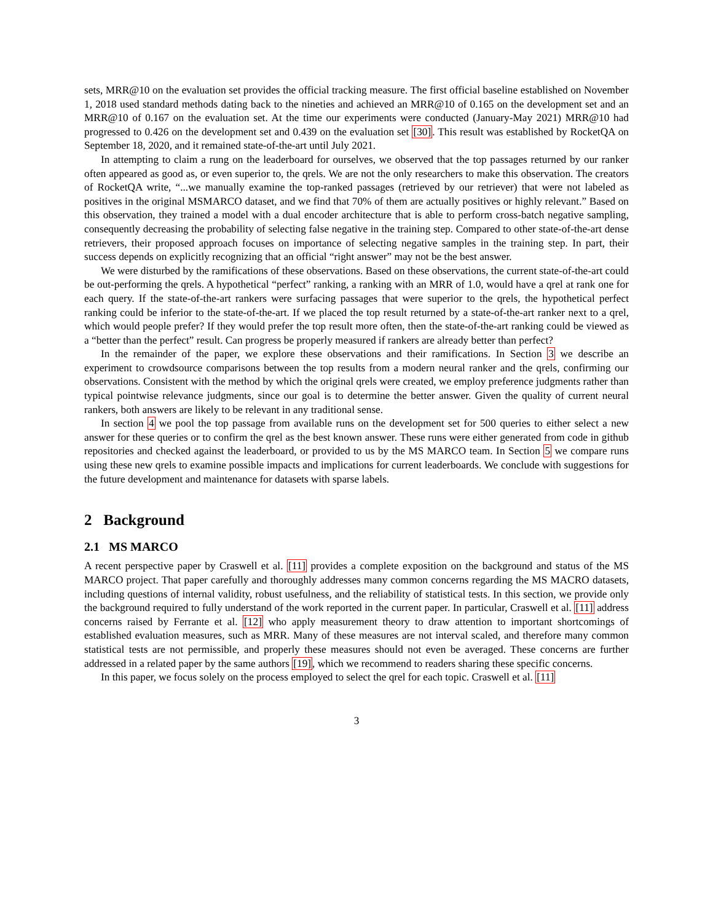sets, MRR@10 on the evaluation set provides the official tracking measure. The first official baseline established on November 1, 2018 used standard methods dating back to the nineties and achieved an MRR@10 of 0.165 on the development set and an MRR@10 of 0.167 on the evaluation set. At the time our experiments were conducted (January-May 2021) MRR@10 had progressed to 0.426 on the development set and 0.439 on the evaluation set [30]. This result was established by RocketQA on September 18, 2020, and it remained state-of-the-art until July 2021.
In attempting to claim a rung on the leaderboard for ourselves, we observed that the top passages returned by our ranker often appeared as good as, or even superior to, the qrels. We are not the only researchers to make this observation. The creators of RocketQA write, “...we manually examine the top-ranked passages (retrieved by our retriever) that were not labeled as positives in the original MSMARCO dataset, and we find that 70% of them are actually positives or highly relevant.” Based on this observation, they trained a model with a dual encoder architecture that is able to perform cross-batch negative sampling, consequently decreasing the probability of selecting false negative in the training step. Compared to other state-of-the-art dense retrievers, their proposed approach focuses on importance of selecting negative samples in the training step. In part, their success depends on explicitly recognizing that an official “right answer” may not be the best answer.
We were disturbed by the ramifications of these observations. Based on these observations, the current state-of-the-art could be out-performing the qrels. A hypothetical “perfect” ranking, a ranking with an MRR of 1.0, would have a qrel at rank one for each query. If the state-of-the-art rankers were surfacing passages that were superior to the qrels, the hypothetical perfect ranking could be inferior to the state-of-the-art. If we placed the top result returned by a state-of-the-art ranker next to a qrel, which would people prefer? If they would prefer the top result more often, then the state-of-the-art ranking could be viewed as a “better than the perfect” result. Can progress be properly measured if rankers are already better than perfect?
In the remainder of the paper, we explore these observations and their ramifications. In Section 3 we describe an experiment to crowdsource comparisons between the top results from a modern neural ranker and the qrels, confirming our observations. Consistent with the method by which the original qrels were created, we employ preference judgments rather than typical pointwise relevance judgments, since our goal is to determine the better answer. Given the quality of current neural rankers, both answers are likely to be relevant in any traditional sense.
In section 4 we pool the top passage from available runs on the development set for 500 queries to either select a new answer for these queries or to confirm the qrel as the best known answer. These runs were either generated from code in github repositories and checked against the leaderboard, or provided to us by the MS MARCO team. In Section 5 we compare runs using these new qrels to examine possible impacts and implications for current leaderboards. We conclude with suggestions for the future development and maintenance for datasets with sparse labels.
2 Background
2.1 MS MARCO
A recent perspective paper by Craswell et al. [11] provides a complete exposition on the background and status of the MS MARCO project. That paper carefully and thoroughly addresses many common concerns regarding the MS MACRO datasets, including questions of internal validity, robust usefulness, and the reliability of statistical tests. In this section, we provide only the background required to fully understand of the work reported in the current paper. In particular, Craswell et al. [11] address concerns raised by Ferrante et al. [12] who apply measurement theory to draw attention to important shortcomings of established evaluation measures, such as MRR. Many of these measures are not interval scaled, and therefore many common statistical tests are not permissible, and properly these measures should not even be averaged. These concerns are further addressed in a related paper by the same authors [19], which we recommend to readers sharing these specific concerns.
In this paper, we focus solely on the process employed to select the qrel for each topic. Craswell et al. [11]
3